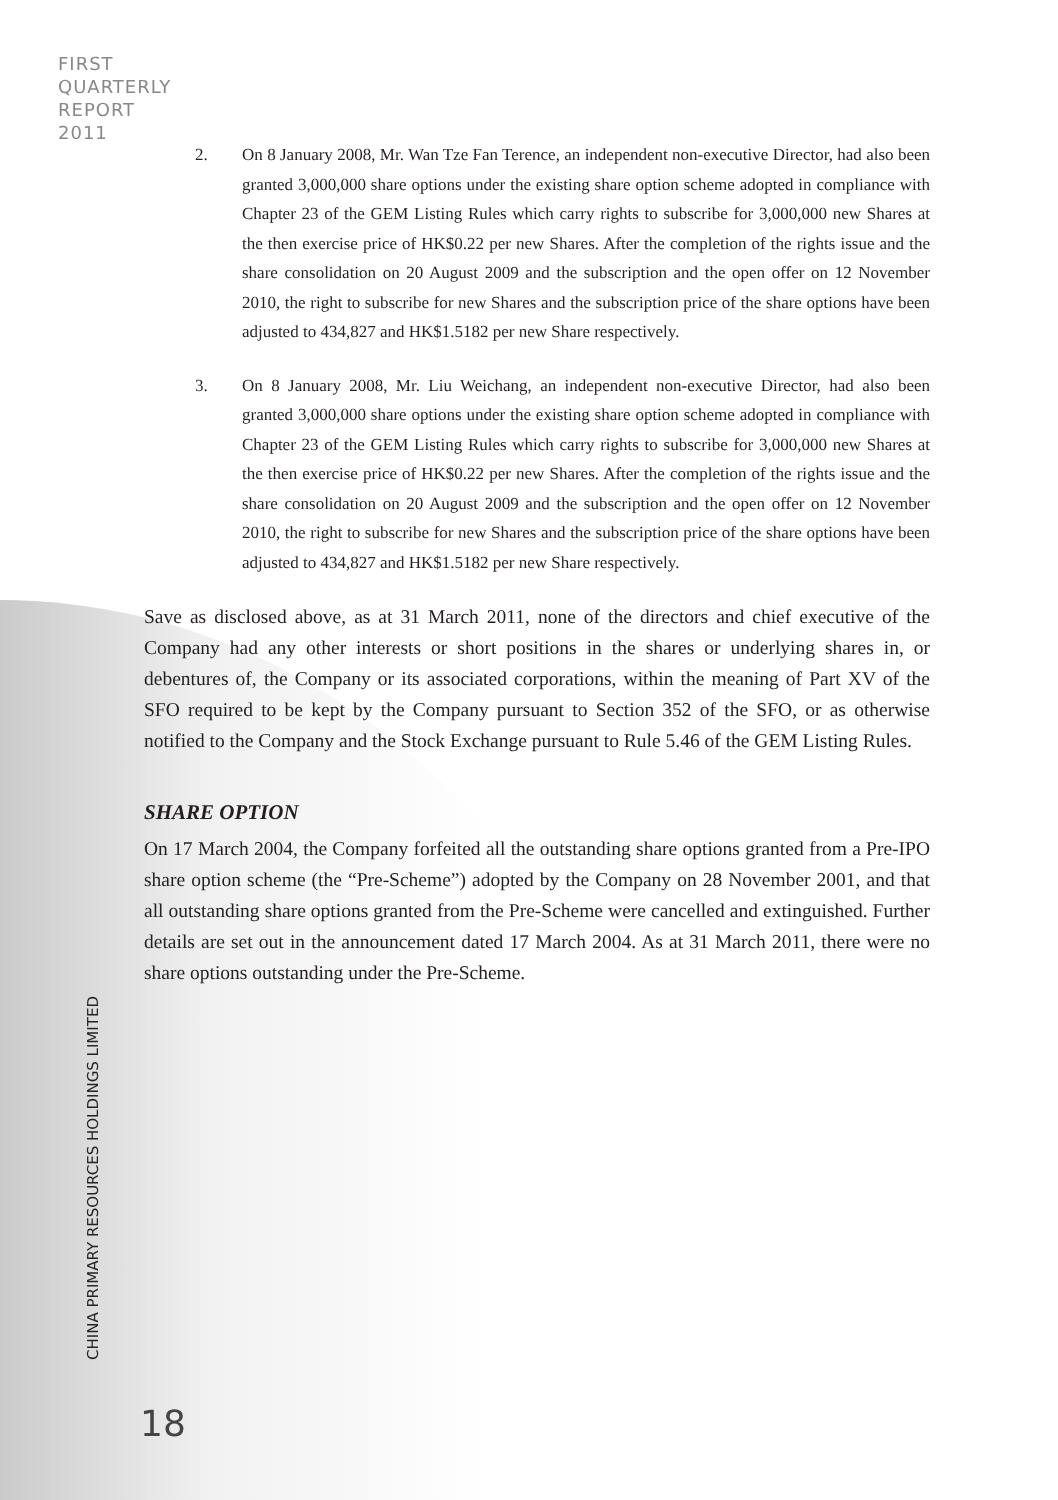FIRST
QUARTERLY
REPORT
2011
2. On 8 January 2008, Mr. Wan Tze Fan Terence, an independent non-executive Director, had also been granted 3,000,000 share options under the existing share option scheme adopted in compliance with Chapter 23 of the GEM Listing Rules which carry rights to subscribe for 3,000,000 new Shares at the then exercise price of HK$0.22 per new Shares. After the completion of the rights issue and the share consolidation on 20 August 2009 and the subscription and the open offer on 12 November 2010, the right to subscribe for new Shares and the subscription price of the share options have been adjusted to 434,827 and HK$1.5182 per new Share respectively.
3. On 8 January 2008, Mr. Liu Weichang, an independent non-executive Director, had also been granted 3,000,000 share options under the existing share option scheme adopted in compliance with Chapter 23 of the GEM Listing Rules which carry rights to subscribe for 3,000,000 new Shares at the then exercise price of HK$0.22 per new Shares. After the completion of the rights issue and the share consolidation on 20 August 2009 and the subscription and the open offer on 12 November 2010, the right to subscribe for new Shares and the subscription price of the share options have been adjusted to 434,827 and HK$1.5182 per new Share respectively.
Save as disclosed above, as at 31 March 2011, none of the directors and chief executive of the Company had any other interests or short positions in the shares or underlying shares in, or debentures of, the Company or its associated corporations, within the meaning of Part XV of the SFO required to be kept by the Company pursuant to Section 352 of the SFO, or as otherwise notified to the Company and the Stock Exchange pursuant to Rule 5.46 of the GEM Listing Rules.
SHARE OPTION
On 17 March 2004, the Company forfeited all the outstanding share options granted from a Pre-IPO share option scheme (the “Pre-Scheme”) adopted by the Company on 28 November 2001, and that all outstanding share options granted from the Pre-Scheme were cancelled and extinguished. Further details are set out in the announcement dated 17 March 2004. As at 31 March 2011, there were no share options outstanding under the Pre-Scheme.
CHINA PRIMARY RESOURCES HOLDINGS LIMITED
18